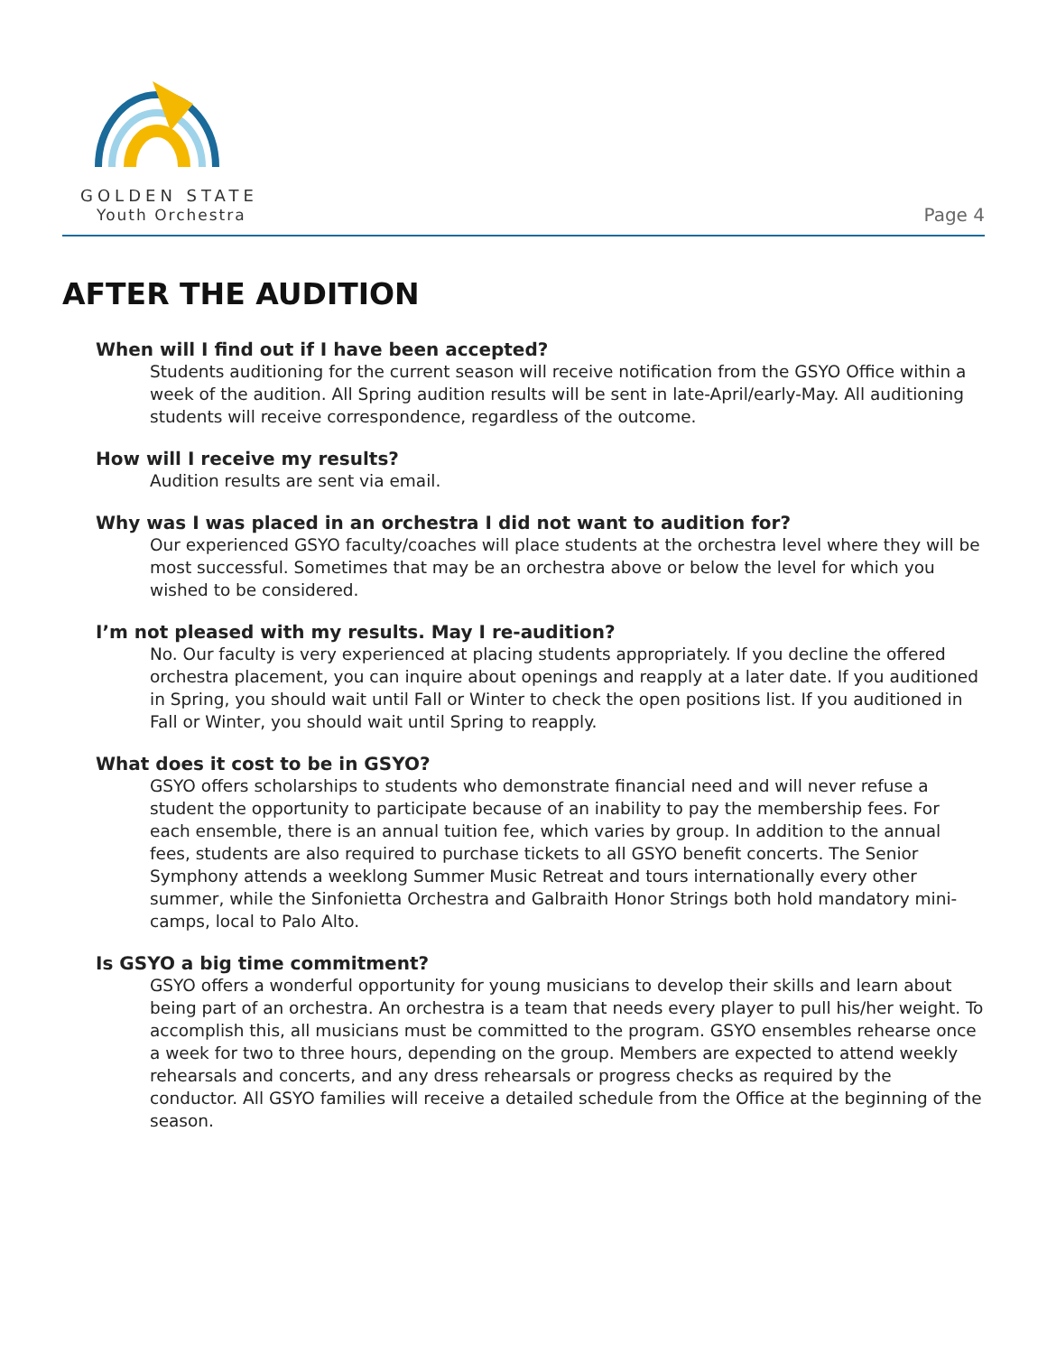GOLDEN STATE
Youth Orchestra Page 4
AFTER THE AUDITION
When will I find out if I have been accepted?
Students auditioning for the current season will receive notification from the GSYO Office within a week of the audition. All Spring audition results will be sent in late-April/early-May. All auditioning students will receive correspondence, regardless of the outcome.
How will I receive my results?
Audition results are sent via email.
Why was I was placed in an orchestra I did not want to audition for?
Our experienced GSYO faculty/coaches will place students at the orchestra level where they will be most successful. Sometimes that may be an orchestra above or below the level for which you wished to be considered.
I’m not pleased with my results. May I re-audition?
No. Our faculty is very experienced at placing students appropriately. If you decline the offered orchestra placement, you can inquire about openings and reapply at a later date. If you auditioned in Spring, you should wait until Fall or Winter to check the open positions list. If you auditioned in Fall or Winter, you should wait until Spring to reapply.
What does it cost to be in GSYO?
GSYO offers scholarships to students who demonstrate financial need and will never refuse a student the opportunity to participate because of an inability to pay the membership fees. For each ensemble, there is an annual tuition fee, which varies by group. In addition to the annual fees, students are also required to purchase tickets to all GSYO benefit concerts. The Senior Symphony attends a weeklong Summer Music Retreat and tours internationally every other summer, while the Sinfonietta Orchestra and Galbraith Honor Strings both hold mandatory mini-camps, local to Palo Alto.
Is GSYO a big time commitment?
GSYO offers a wonderful opportunity for young musicians to develop their skills and learn about being part of an orchestra. An orchestra is a team that needs every player to pull his/her weight. To accomplish this, all musicians must be committed to the program. GSYO ensembles rehearse once a week for two to three hours, depending on the group. Members are expected to attend weekly rehearsals and concerts, and any dress rehearsals or progress checks as required by the conductor. All GSYO families will receive a detailed schedule from the Office at the beginning of the season.